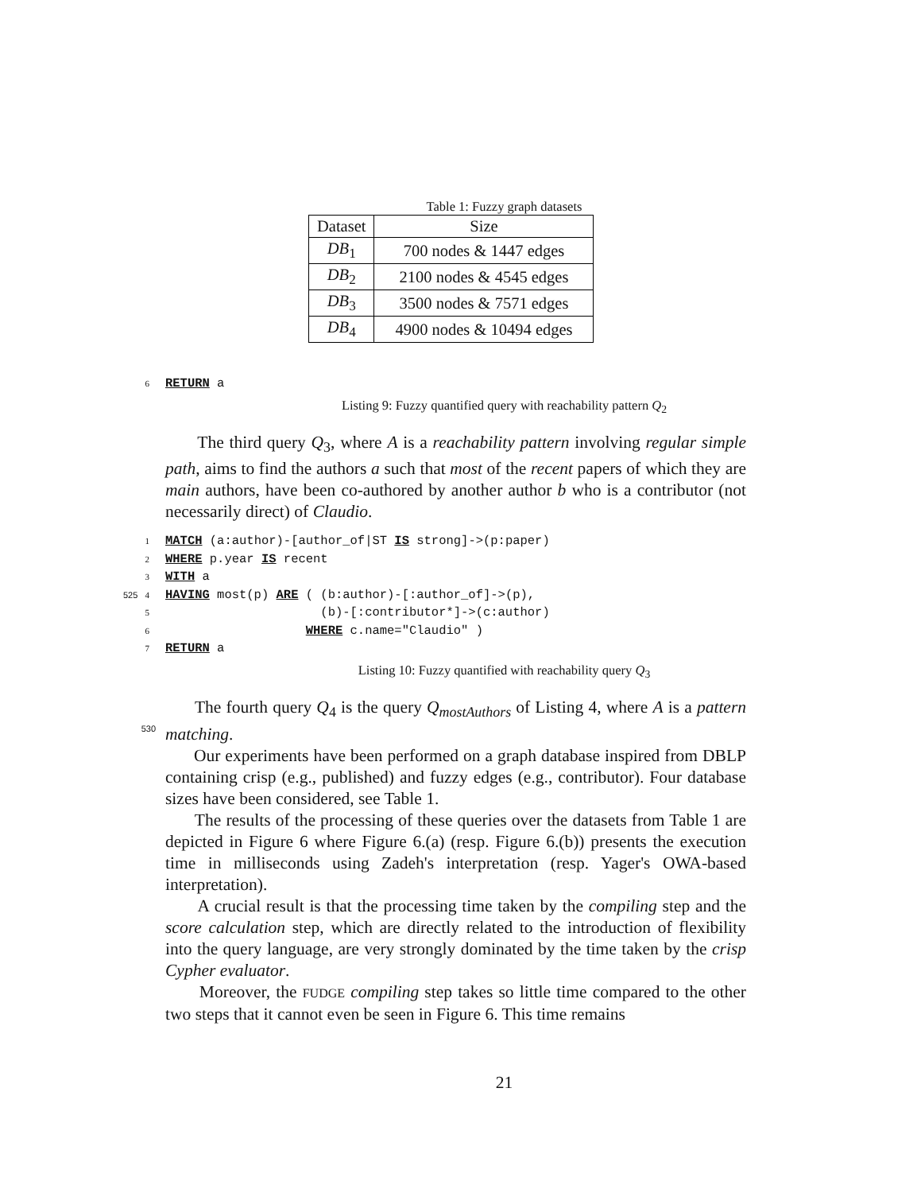Table 1: Fuzzy graph datasets
| Dataset | Size |
| --- | --- |
| DB<sub>1</sub> | 700 nodes & 1447 edges |
| DB<sub>2</sub> | 2100 nodes & 4545 edges |
| DB<sub>3</sub> | 3500 nodes & 7571 edges |
| DB<sub>4</sub> | 4900 nodes & 10494 edges |
6
RETURN a
Listing 9: Fuzzy quantified query with reachability pattern Q<sub>2</sub>
The third query Q<sub>3</sub>, where A is a reachability pattern involving regular simple path, aims to find the authors a such that most of the recent papers of which they are main authors, have been co-authored by another author b who is a contributor (not necessarily direct) of Claudio.
1
MATCH (a:author)-[author_of|ST IS strong]->(p:paper)
2
WHERE p.year IS recent
3
WITH a
525 4
HAVING most(p) ARE ( (b:author)-[:author_of]->(p),
5
                     (b)-[:contributor*]->(c:author)
6
                   WHERE c.name="Claudio" )
7
RETURN a
Listing 10: Fuzzy quantified with reachability query Q<sub>3</sub>
530
The fourth query Q<sub>4</sub> is the query Q<sub>mostAuthors</sub> of Listing 4, where A is a pattern matching.
Our experiments have been performed on a graph database inspired from DBLP containing crisp (e.g., published) and fuzzy edges (e.g., contributor). Four database sizes have been considered, see Table 1.
The results of the processing of these queries over the datasets from Table 1 are depicted in Figure 6 where Figure 6.(a) (resp. Figure 6.(b)) presents the execution time in milliseconds using Zadeh's interpretation (resp. Yager's OWA-based interpretation).
A crucial result is that the processing time taken by the compiling step and the score calculation step, which are directly related to the introduction of flexibility into the query language, are very strongly dominated by the time taken by the crisp Cypher evaluator.
Moreover, the FUDGE compiling step takes so little time compared to the other two steps that it cannot even be seen in Figure 6. This time remains
21